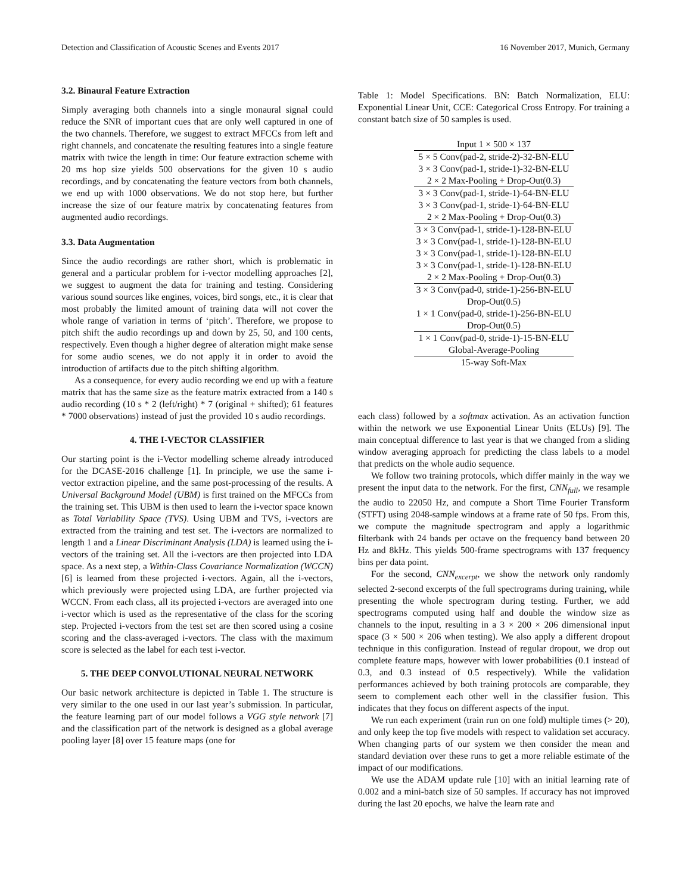Detection and Classification of Acoustic Scenes and Events 2017 16 November 2017, Munich, Germany
3.2. Binaural Feature Extraction
Simply averaging both channels into a single monaural signal could reduce the SNR of important cues that are only well captured in one of the two channels. Therefore, we suggest to extract MFCCs from left and right channels, and concatenate the resulting features into a single feature matrix with twice the length in time: Our feature extraction scheme with 20 ms hop size yields 500 observations for the given 10 s audio recordings, and by concatenating the feature vectors from both channels, we end up with 1000 observations. We do not stop here, but further increase the size of our feature matrix by concatenating features from augmented audio recordings.
3.3. Data Augmentation
Since the audio recordings are rather short, which is problematic in general and a particular problem for i-vector modelling approaches [2], we suggest to augment the data for training and testing. Considering various sound sources like engines, voices, bird songs, etc., it is clear that most probably the limited amount of training data will not cover the whole range of variation in terms of ‘pitch’. Therefore, we propose to pitch shift the audio recordings up and down by 25, 50, and 100 cents, respectively. Even though a higher degree of alteration might make sense for some audio scenes, we do not apply it in order to avoid the introduction of artifacts due to the pitch shifting algorithm.
As a consequence, for every audio recording we end up with a feature matrix that has the same size as the feature matrix extracted from a 140 s audio recording (10 s * 2 (left/right) * 7 (original + shifted); 61 features * 7000 observations) instead of just the provided 10 s audio recordings.
4. THE I-VECTOR CLASSIFIER
Our starting point is the i-Vector modelling scheme already introduced for the DCASE-2016 challenge [1]. In principle, we use the same i-vector extraction pipeline, and the same post-processing of the results. A Universal Background Model (UBM) is first trained on the MFCCs from the training set. This UBM is then used to learn the i-vector space known as Total Variability Space (TVS). Using UBM and TVS, i-vectors are extracted from the training and test set. The i-vectors are normalized to length 1 and a Linear Discriminant Analysis (LDA) is learned using the i-vectors of the training set. All the i-vectors are then projected into LDA space. As a next step, a Within-Class Covariance Normalization (WCCN) [6] is learned from these projected i-vectors. Again, all the i-vectors, which previously were projected using LDA, are further projected via WCCN. From each class, all its projected i-vectors are averaged into one i-vector which is used as the representative of the class for the scoring step. Projected i-vectors from the test set are then scored using a cosine scoring and the class-averaged i-vectors. The class with the maximum score is selected as the label for each test i-vector.
5. THE DEEP CONVOLUTIONAL NEURAL NETWORK
Our basic network architecture is depicted in Table 1. The structure is very similar to the one used in our last year’s submission. In particular, the feature learning part of our model follows a VGG style network [7] and the classification part of the network is designed as a global average pooling layer [8] over 15 feature maps (one for
Table 1: Model Specifications. BN: Batch Normalization, ELU: Exponential Linear Unit, CCE: Categorical Cross Entropy. For training a constant batch size of 50 samples is used.
| Input 1 × 500 × 137 |
| 5 × 5 Conv(pad-2, stride-2)-32-BN-ELU |
| 3 × 3 Conv(pad-1, stride-1)-32-BN-ELU |
| 2 × 2 Max-Pooling + Drop-Out(0.3) |
| 3 × 3 Conv(pad-1, stride-1)-64-BN-ELU |
| 3 × 3 Conv(pad-1, stride-1)-64-BN-ELU |
| 2 × 2 Max-Pooling + Drop-Out(0.3) |
| 3 × 3 Conv(pad-1, stride-1)-128-BN-ELU |
| 3 × 3 Conv(pad-1, stride-1)-128-BN-ELU |
| 3 × 3 Conv(pad-1, stride-1)-128-BN-ELU |
| 3 × 3 Conv(pad-1, stride-1)-128-BN-ELU |
| 2 × 2 Max-Pooling + Drop-Out(0.3) |
| 3 × 3 Conv(pad-0, stride-1)-256-BN-ELU |
| Drop-Out(0.5) |
| 1 × 1 Conv(pad-0, stride-1)-256-BN-ELU |
| Drop-Out(0.5) |
| 1 × 1 Conv(pad-0, stride-1)-15-BN-ELU |
| Global-Average-Pooling |
| 15-way Soft-Max |
each class) followed by a softmax activation. As an activation function within the network we use Exponential Linear Units (ELUs) [9]. The main conceptual difference to last year is that we changed from a sliding window averaging approach for predicting the class labels to a model that predicts on the whole audio sequence.
We follow two training protocols, which differ mainly in the way we present the input data to the network. For the first, CNN<sub>full</sub>, we resample the audio to 22050 Hz, and compute a Short Time Fourier Transform (STFT) using 2048-sample windows at a frame rate of 50 fps. From this, we compute the magnitude spectrogram and apply a logarithmic filterbank with 24 bands per octave on the frequency band between 20 Hz and 8kHz. This yields 500-frame spectrograms with 137 frequency bins per data point.
For the second, CNN<sub>excerpt</sub>, we show the network only randomly selected 2-second excerpts of the full spectrograms during training, while presenting the whole spectrogram during testing. Further, we add spectrograms computed using half and double the window size as channels to the input, resulting in a 3 × 200 × 206 dimensional input space (3 × 500 × 206 when testing). We also apply a different dropout technique in this configuration. Instead of regular dropout, we drop out complete feature maps, however with lower probabilities (0.1 instead of 0.3, and 0.3 instead of 0.5 respectively). While the validation performances achieved by both training protocols are comparable, they seem to complement each other well in the classifier fusion. This indicates that they focus on different aspects of the input.
We run each experiment (train run on one fold) multiple times (> 20), and only keep the top five models with respect to validation set accuracy. When changing parts of our system we then consider the mean and standard deviation over these runs to get a more reliable estimate of the impact of our modifications.
We use the ADAM update rule [10] with an initial learning rate of 0.002 and a mini-batch size of 50 samples. If accuracy has not improved during the last 20 epochs, we halve the learn rate and